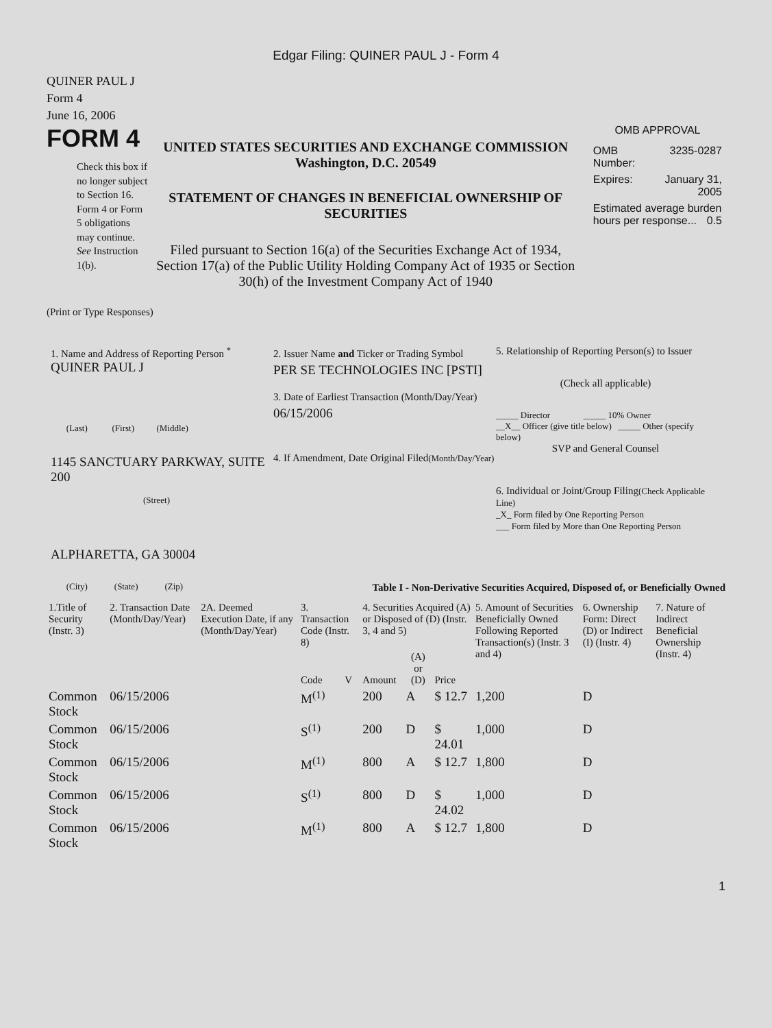Edgar Filing: QUINER PAUL J - Form 4
QUINER PAUL J
Form 4
June 16, 2006
FORM 4
Check this box if no longer subject to Section 16. Form 4 or Form 5 obligations may continue. See Instruction 1(b).
UNITED STATES SECURITIES AND EXCHANGE COMMISSION
Washington, D.C. 20549
STATEMENT OF CHANGES IN BENEFICIAL OWNERSHIP OF SECURITIES
Filed pursuant to Section 16(a) of the Securities Exchange Act of 1934, Section 17(a) of the Public Utility Holding Company Act of 1935 or Section 30(h) of the Investment Company Act of 1940
OMB APPROVAL
| OMB Number: | 3235-0287 |
| Expires: | January 31, 2005 |
| Estimated average burden hours per response... 0.5 | |
(Print or Type Responses)
1. Name and Address of Reporting Person <sup>*</sup>
QUINER PAUL J
(Last) (First) (Middle)
1145 SANCTUARY PARKWAY, SUITE 200
(Street)
ALPHARETTA, GA 30004
(City) (State) (Zip)
2. Issuer Name and Ticker or Trading Symbol
PER SE TECHNOLOGIES INC [PSTI]
3. Date of Earliest Transaction (Month/Day/Year)
06/15/2006
4. If Amendment, Date Original Filed(Month/Day/Year)
5. Relationship of Reporting Person(s) to Issuer
(Check all applicable)
_____ Director _____ 10% Owner
__X__ Officer (give title below) _____ Other (specify below)
SVP and General Counsel
6. Individual or Joint/Group Filing(Check Applicable Line)
_X_ Form filed by One Reporting Person
___ Form filed by More than One Reporting Person
Table I - Non-Derivative Securities Acquired, Disposed of, or Beneficially Owned
| 1.Title of Security (Instr. 3) | 2. Transaction Date (Month/Day/Year) | 2A. Deemed Execution Date, if any (Month/Day/Year) | 3. Transaction Code (Instr. 8) | | 4. Securities Acquired (A) or Disposed of (D) (Instr. 3, 4 and 5) | | | 5. Amount of Securities Beneficially Owned Following Reported Transaction(s) (Instr. 3 and 4) | 6. Ownership Form: Direct (D) or Indirect (I) (Instr. 4) | 7. Nature of Indirect Beneficial Ownership (Instr. 4) |
| --- | --- | --- | --- | --- | --- | --- | --- | --- | --- | --- |
| | | | Code | V | Amount | (A) or (D) | Price | | | |
| Common Stock | 06/15/2006 | | M<sup>(1)</sup> | | 200 | A | $ 12.7 | 1,200 | D | |
| Common Stock | 06/15/2006 | | S<sup>(1)</sup> | | 200 | D | $ 24.01 | 1,000 | D | |
| Common Stock | 06/15/2006 | | M<sup>(1)</sup> | | 800 | A | $ 12.7 | 1,800 | D | |
| Common Stock | 06/15/2006 | | S<sup>(1)</sup> | | 800 | D | $ 24.02 | 1,000 | D | |
| Common Stock | 06/15/2006 | | M<sup>(1)</sup> | | 800 | A | $ 12.7 | 1,800 | D | |
1